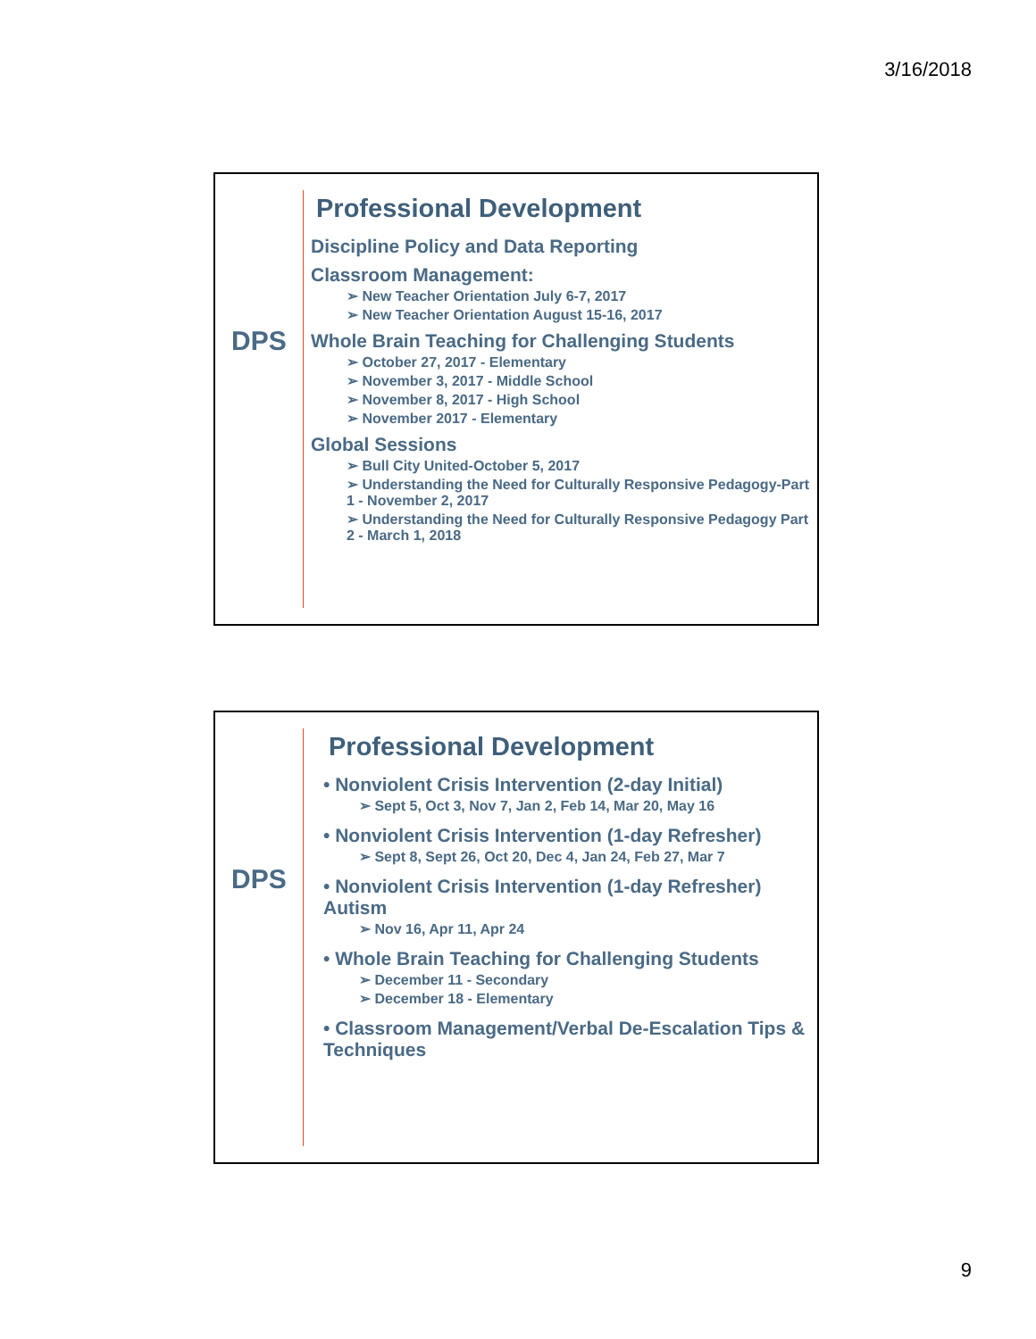3/16/2018
DPS
Professional Development
Discipline Policy and Data Reporting
Classroom Management:
➢ New Teacher Orientation July 6-7, 2017
➢ New Teacher Orientation August 15-16, 2017
Whole Brain Teaching for Challenging Students
➢ October 27, 2017 - Elementary
➢ November 3, 2017 - Middle School
➢ November 8, 2017 - High School
➢ November 2017 - Elementary
Global Sessions
➢ Bull City United-October 5, 2017
➢ Understanding the Need for Culturally Responsive Pedagogy-Part 1 - November 2, 2017
➢ Understanding the Need for Culturally Responsive Pedagogy Part 2 - March 1, 2018
DPS
Professional Development
• Nonviolent Crisis Intervention (2-day Initial)
➢ Sept 5, Oct 3, Nov 7, Jan 2, Feb 14, Mar 20, May 16
• Nonviolent Crisis Intervention (1-day Refresher)
➢ Sept 8, Sept 26, Oct 20, Dec 4, Jan 24, Feb 27, Mar 7
• Nonviolent Crisis Intervention (1-day Refresher) Autism
➢ Nov 16, Apr 11, Apr 24
• Whole Brain Teaching for Challenging Students
➢ December 11 - Secondary
➢ December 18 - Elementary
• Classroom Management/Verbal De-Escalation Tips & Techniques
9